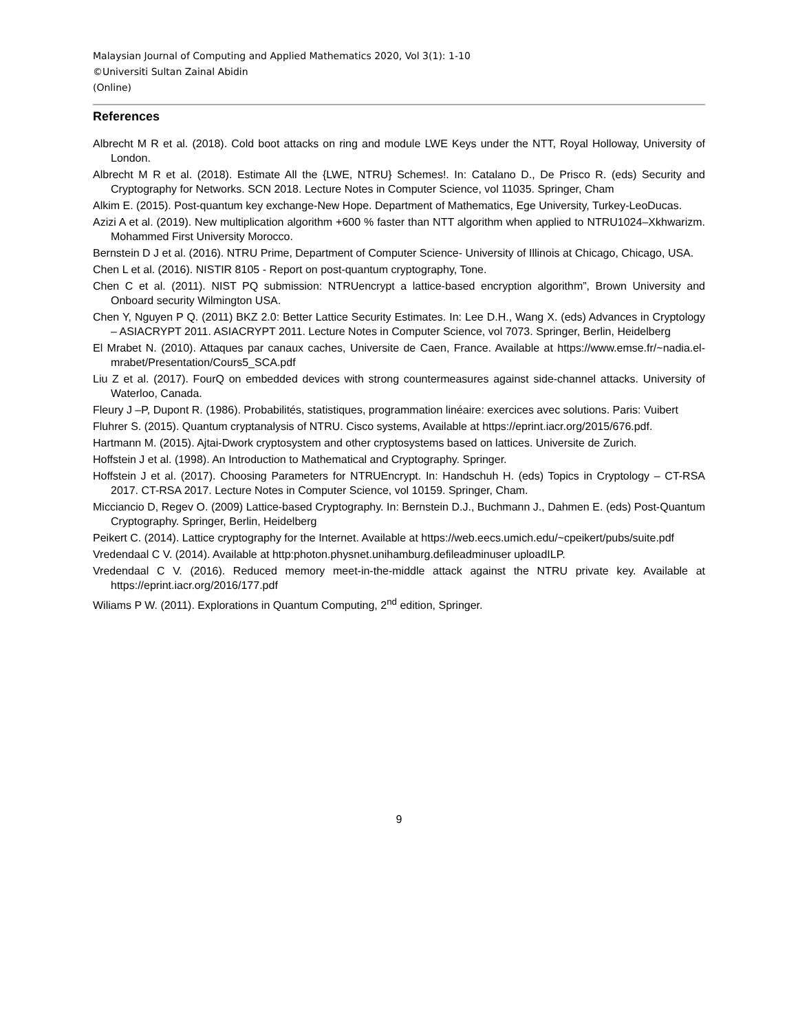Malaysian Journal of Computing and Applied Mathematics 2020, Vol 3(1): 1-10
©Universiti Sultan Zainal Abidin
(Online)
References
Albrecht M R et al. (2018). Cold boot attacks on ring and module LWE Keys under the NTT, Royal Holloway, University of London.
Albrecht M R et al. (2018). Estimate All the {LWE, NTRU} Schemes!. In: Catalano D., De Prisco R. (eds) Security and Cryptography for Networks. SCN 2018. Lecture Notes in Computer Science, vol 11035. Springer, Cham
Alkim E. (2015). Post-quantum key exchange-New Hope. Department of Mathematics, Ege University, Turkey-LeoDucas.
Azizi A et al. (2019). New multiplication algorithm +600 % faster than NTT algorithm when applied to NTRU1024–Xkhwarizm. Mohammed First University Morocco.
Bernstein D J et al. (2016). NTRU Prime, Department of Computer Science- University of Illinois at Chicago, Chicago, USA.
Chen L et al. (2016). NISTIR 8105 - Report on post-quantum cryptography, Tone.
Chen C et al. (2011). NIST PQ submission: NTRUencrypt a lattice-based encryption algorithm”, Brown University and Onboard security Wilmington USA.
Chen Y, Nguyen P Q. (2011) BKZ 2.0: Better Lattice Security Estimates. In: Lee D.H., Wang X. (eds) Advances in Cryptology – ASIACRYPT 2011. ASIACRYPT 2011. Lecture Notes in Computer Science, vol 7073. Springer, Berlin, Heidelberg
El Mrabet N. (2010). Attaques par canaux caches, Universite de Caen, France. Available at https://www.emse.fr/~nadia.el-mrabet/Presentation/Cours5_SCA.pdf
Liu Z et al. (2017). FourQ on embedded devices with strong countermeasures against side-channel attacks. University of Waterloo, Canada.
Fleury J –P, Dupont R. (1986). Probabilités, statistiques, programmation linéaire: exercices avec solutions. Paris: Vuibert
Fluhrer S. (2015). Quantum cryptanalysis of NTRU. Cisco systems, Available at https://eprint.iacr.org/2015/676.pdf.
Hartmann M. (2015). Ajtai-Dwork cryptosystem and other cryptosystems based on lattices. Universite de Zurich.
Hoffstein J et al. (1998). An Introduction to Mathematical and Cryptography. Springer.
Hoffstein J et al. (2017). Choosing Parameters for NTRUEncrypt. In: Handschuh H. (eds) Topics in Cryptology – CT-RSA 2017. CT-RSA 2017. Lecture Notes in Computer Science, vol 10159. Springer, Cham.
Micciancio D, Regev O. (2009) Lattice-based Cryptography. In: Bernstein D.J., Buchmann J., Dahmen E. (eds) Post-Quantum Cryptography. Springer, Berlin, Heidelberg
Peikert C. (2014). Lattice cryptography for the Internet. Available at https://web.eecs.umich.edu/~cpeikert/pubs/suite.pdf
Vredendaal C V. (2014). Available at http:photon.physnet.unihamburg.defileadminuser uploadILP.
Vredendaal C V. (2016). Reduced memory meet-in-the-middle attack against the NTRU private key. Available at https://eprint.iacr.org/2016/177.pdf
Wiliams P W. (2011). Explorations in Quantum Computing, 2<sup>nd</sup> edition, Springer.
9